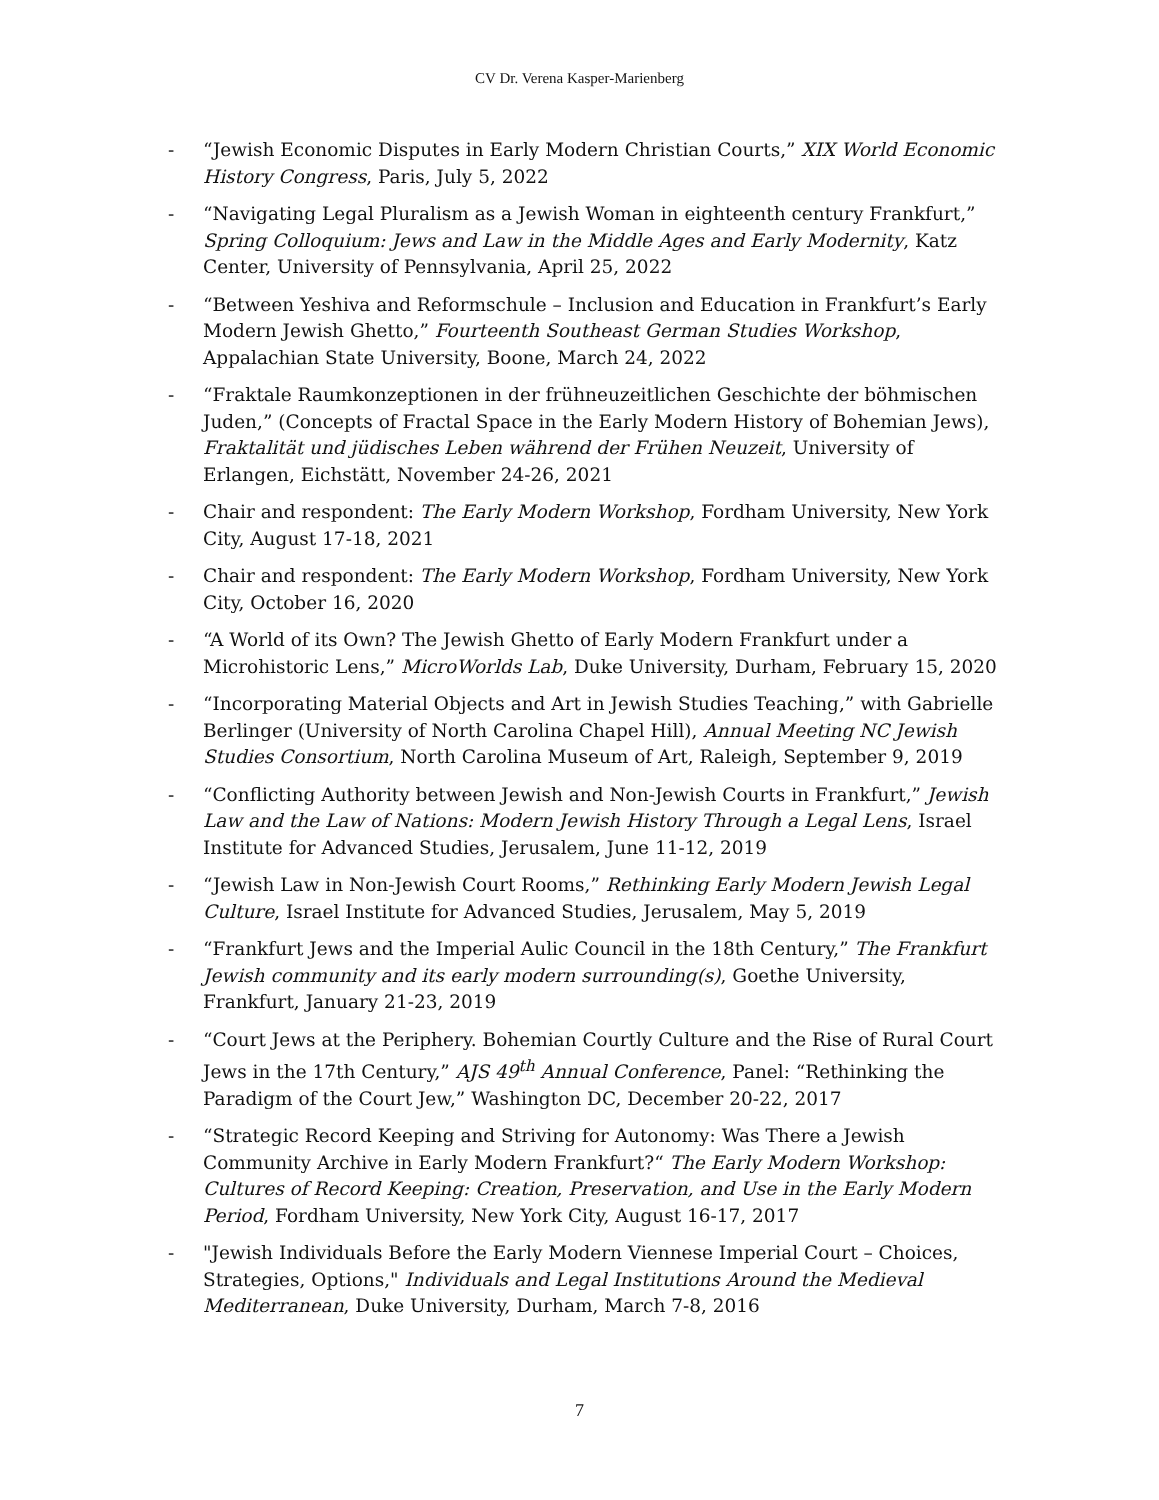CV Dr. Verena Kasper-Marienberg
- “Jewish Economic Disputes in Early Modern Christian Courts,” XIX World Economic History Congress, Paris, July 5, 2022
- “Navigating Legal Pluralism as a Jewish Woman in eighteenth century Frankfurt,” Spring Colloquium: Jews and Law in the Middle Ages and Early Modernity, Katz Center, University of Pennsylvania, April 25, 2022
- “Between Yeshiva and Reformschule – Inclusion and Education in Frankfurt’s Early Modern Jewish Ghetto,” Fourteenth Southeast German Studies Workshop, Appalachian State University, Boone, March 24, 2022
- “Fraktale Raumkonzeptionen in der frühneuzeitlichen Geschichte der böhmischen Juden,” (Concepts of Fractal Space in the Early Modern History of Bohemian Jews), Fraktalität und jüdisches Leben während der Frühen Neuzeit, University of Erlangen, Eichstätt, November 24-26, 2021
- Chair and respondent: The Early Modern Workshop, Fordham University, New York City, August 17-18, 2021
- Chair and respondent: The Early Modern Workshop, Fordham University, New York City, October 16, 2020
- “A World of its Own? The Jewish Ghetto of Early Modern Frankfurt under a Microhistoric Lens,” MicroWorlds Lab, Duke University, Durham, February 15, 2020
- “Incorporating Material Objects and Art in Jewish Studies Teaching,” with Gabrielle Berlinger (University of North Carolina Chapel Hill), Annual Meeting NC Jewish Studies Consortium, North Carolina Museum of Art, Raleigh, September 9, 2019
- “Conflicting Authority between Jewish and Non-Jewish Courts in Frankfurt,” Jewish Law and the Law of Nations: Modern Jewish History Through a Legal Lens, Israel Institute for Advanced Studies, Jerusalem, June 11-12, 2019
- “Jewish Law in Non-Jewish Court Rooms,” Rethinking Early Modern Jewish Legal Culture, Israel Institute for Advanced Studies, Jerusalem, May 5, 2019
- “Frankfurt Jews and the Imperial Aulic Council in the 18th Century,” The Frankfurt Jewish community and its early modern surrounding(s), Goethe University, Frankfurt, January 21-23, 2019
- “Court Jews at the Periphery. Bohemian Courtly Culture and the Rise of Rural Court Jews in the 17th Century,” AJS 49<sup>th</sup> Annual Conference, Panel: “Rethinking the Paradigm of the Court Jew,” Washington DC, December 20-22, 2017
- “Strategic Record Keeping and Striving for Autonomy: Was There a Jewish Community Archive in Early Modern Frankfurt?“ The Early Modern Workshop: Cultures of Record Keeping: Creation, Preservation, and Use in the Early Modern Period, Fordham University, New York City, August 16-17, 2017
- "Jewish Individuals Before the Early Modern Viennese Imperial Court – Choices, Strategies, Options," Individuals and Legal Institutions Around the Medieval Mediterranean, Duke University, Durham, March 7-8, 2016
7